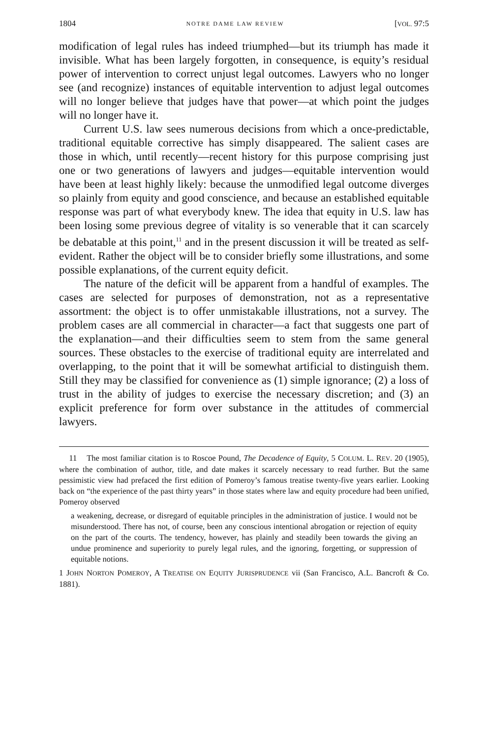1804 NOTRE DAME LAW REVIEW [VOL. 97:5
modification of legal rules has indeed triumphed—but its triumph has made it invisible. What has been largely forgotten, in consequence, is equity’s residual power of intervention to correct unjust legal outcomes. Lawyers who no longer see (and recognize) instances of equitable intervention to adjust legal outcomes will no longer believe that judges have that power—at which point the judges will no longer have it.
Current U.S. law sees numerous decisions from which a once-predictable, traditional equitable corrective has simply disappeared. The salient cases are those in which, until recently—recent history for this purpose comprising just one or two generations of lawyers and judges—equitable intervention would have been at least highly likely: because the unmodified legal outcome diverges so plainly from equity and good conscience, and because an established equitable response was part of what everybody knew. The idea that equity in U.S. law has been losing some previous degree of vitality is so venerable that it can scarcely be debatable at this point,<sup>11</sup> and in the present discussion it will be treated as self-evident. Rather the object will be to consider briefly some illustrations, and some possible explanations, of the current equity deficit.
The nature of the deficit will be apparent from a handful of examples. The cases are selected for purposes of demonstration, not as a representative assortment: the object is to offer unmistakable illustrations, not a survey. The problem cases are all commercial in character—a fact that suggests one part of the explanation—and their difficulties seem to stem from the same general sources. These obstacles to the exercise of traditional equity are interrelated and overlapping, to the point that it will be somewhat artificial to distinguish them. Still they may be classified for convenience as (1) simple ignorance; (2) a loss of trust in the ability of judges to exercise the necessary discretion; and (3) an explicit preference for form over substance in the attitudes of commercial lawyers.
11 The most familiar citation is to Roscoe Pound, The Decadence of Equity, 5 COLUM. L. REV. 20 (1905), where the combination of author, title, and date makes it scarcely necessary to read further. But the same pessimistic view had prefaced the first edition of Pomeroy’s famous treatise twenty-five years earlier. Looking back on “the experience of the past thirty years” in those states where law and equity procedure had been unified, Pomeroy observed
a weakening, decrease, or disregard of equitable principles in the administration of justice. I would not be misunderstood. There has not, of course, been any conscious intentional abrogation or rejection of equity on the part of the courts. The tendency, however, has plainly and steadily been towards the giving an undue prominence and superiority to purely legal rules, and the ignoring, forgetting, or suppression of equitable notions.
1 JOHN NORTON POMEROY, A TREATISE ON EQUITY JURISPRUDENCE vii (San Francisco, A.L. Bancroft & Co. 1881).